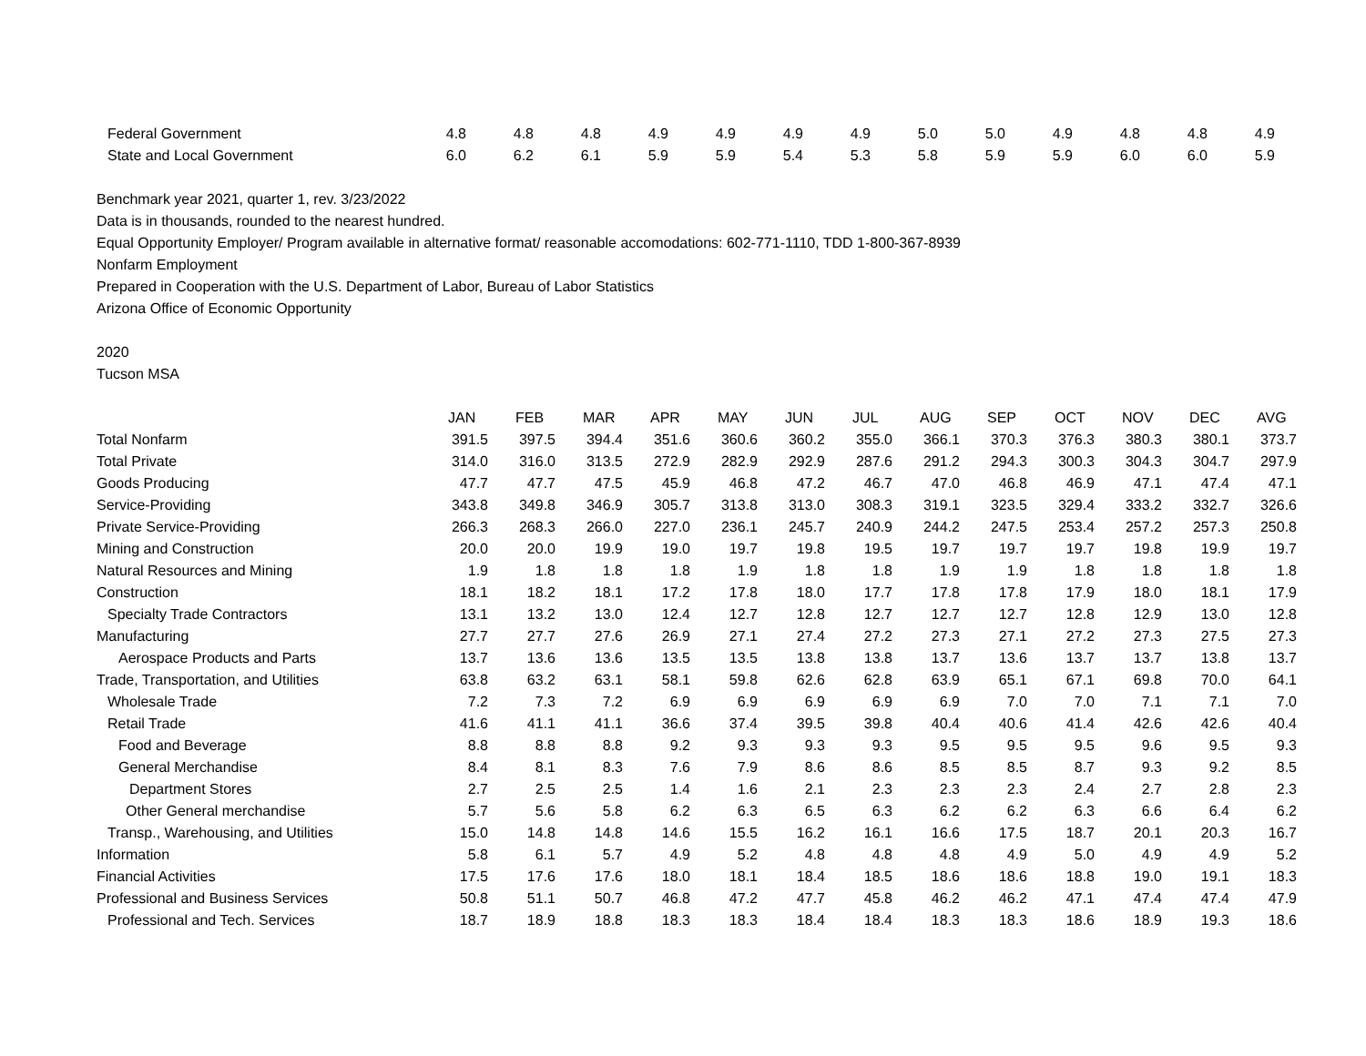| Federal Government | 4.8 | 4.8 | 4.8 | 4.9 | 4.9 | 4.9 | 4.9 | 5.0 | 5.0 | 4.9 | 4.8 | 4.8 | 4.9 |
| State and Local Government | 6.0 | 6.2 | 6.1 | 5.9 | 5.9 | 5.4 | 5.3 | 5.8 | 5.9 | 5.9 | 6.0 | 6.0 | 5.9 |
Benchmark year 2021, quarter 1, rev. 3/23/2022
Data is in thousands, rounded to the nearest hundred.
Equal Opportunity Employer/ Program available in alternative format/ reasonable accomodations: 602-771-1110, TDD 1-800-367-8939
Nonfarm Employment
Prepared in Cooperation with the U.S. Department of Labor, Bureau of Labor Statistics
Arizona Office of Economic Opportunity
2020
Tucson MSA
| | JAN | FEB | MAR | APR | MAY | JUN | JUL | AUG | SEP | OCT | NOV | DEC | AVG |
| --- | --- | --- | --- | --- | --- | --- | --- | --- | --- | --- | --- | --- | --- |
| Total Nonfarm | 391.5 | 397.5 | 394.4 | 351.6 | 360.6 | 360.2 | 355.0 | 366.1 | 370.3 | 376.3 | 380.3 | 380.1 | 373.7 |
| Total Private | 314.0 | 316.0 | 313.5 | 272.9 | 282.9 | 292.9 | 287.6 | 291.2 | 294.3 | 300.3 | 304.3 | 304.7 | 297.9 |
| Goods Producing | 47.7 | 47.7 | 47.5 | 45.9 | 46.8 | 47.2 | 46.7 | 47.0 | 46.8 | 46.9 | 47.1 | 47.4 | 47.1 |
| Service-Providing | 343.8 | 349.8 | 346.9 | 305.7 | 313.8 | 313.0 | 308.3 | 319.1 | 323.5 | 329.4 | 333.2 | 332.7 | 326.6 |
| Private Service-Providing | 266.3 | 268.3 | 266.0 | 227.0 | 236.1 | 245.7 | 240.9 | 244.2 | 247.5 | 253.4 | 257.2 | 257.3 | 250.8 |
| Mining and Construction | 20.0 | 20.0 | 19.9 | 19.0 | 19.7 | 19.8 | 19.5 | 19.7 | 19.7 | 19.7 | 19.8 | 19.9 | 19.7 |
| Natural Resources and Mining | 1.9 | 1.8 | 1.8 | 1.8 | 1.9 | 1.8 | 1.8 | 1.9 | 1.9 | 1.8 | 1.8 | 1.8 | 1.8 |
| Construction | 18.1 | 18.2 | 18.1 | 17.2 | 17.8 | 18.0 | 17.7 | 17.8 | 17.8 | 17.9 | 18.0 | 18.1 | 17.9 |
| Specialty Trade Contractors | 13.1 | 13.2 | 13.0 | 12.4 | 12.7 | 12.8 | 12.7 | 12.7 | 12.7 | 12.8 | 12.9 | 13.0 | 12.8 |
| Manufacturing | 27.7 | 27.7 | 27.6 | 26.9 | 27.1 | 27.4 | 27.2 | 27.3 | 27.1 | 27.2 | 27.3 | 27.5 | 27.3 |
| Aerospace Products and Parts | 13.7 | 13.6 | 13.6 | 13.5 | 13.5 | 13.8 | 13.8 | 13.7 | 13.6 | 13.7 | 13.7 | 13.8 | 13.7 |
| Trade, Transportation, and Utilities | 63.8 | 63.2 | 63.1 | 58.1 | 59.8 | 62.6 | 62.8 | 63.9 | 65.1 | 67.1 | 69.8 | 70.0 | 64.1 |
| Wholesale Trade | 7.2 | 7.3 | 7.2 | 6.9 | 6.9 | 6.9 | 6.9 | 6.9 | 7.0 | 7.0 | 7.1 | 7.1 | 7.0 |
| Retail Trade | 41.6 | 41.1 | 41.1 | 36.6 | 37.4 | 39.5 | 39.8 | 40.4 | 40.6 | 41.4 | 42.6 | 42.6 | 40.4 |
| Food and Beverage | 8.8 | 8.8 | 8.8 | 9.2 | 9.3 | 9.3 | 9.3 | 9.5 | 9.5 | 9.5 | 9.6 | 9.5 | 9.3 |
| General Merchandise | 8.4 | 8.1 | 8.3 | 7.6 | 7.9 | 8.6 | 8.6 | 8.5 | 8.5 | 8.7 | 9.3 | 9.2 | 8.5 |
| Department Stores | 2.7 | 2.5 | 2.5 | 1.4 | 1.6 | 2.1 | 2.3 | 2.3 | 2.3 | 2.4 | 2.7 | 2.8 | 2.3 |
| Other General merchandise | 5.7 | 5.6 | 5.8 | 6.2 | 6.3 | 6.5 | 6.3 | 6.2 | 6.2 | 6.3 | 6.6 | 6.4 | 6.2 |
| Transp., Warehousing, and Utilities | 15.0 | 14.8 | 14.8 | 14.6 | 15.5 | 16.2 | 16.1 | 16.6 | 17.5 | 18.7 | 20.1 | 20.3 | 16.7 |
| Information | 5.8 | 6.1 | 5.7 | 4.9 | 5.2 | 4.8 | 4.8 | 4.8 | 4.9 | 5.0 | 4.9 | 4.9 | 5.2 |
| Financial Activities | 17.5 | 17.6 | 17.6 | 18.0 | 18.1 | 18.4 | 18.5 | 18.6 | 18.6 | 18.8 | 19.0 | 19.1 | 18.3 |
| Professional and Business Services | 50.8 | 51.1 | 50.7 | 46.8 | 47.2 | 47.7 | 45.8 | 46.2 | 46.2 | 47.1 | 47.4 | 47.4 | 47.9 |
| Professional and Tech. Services | 18.7 | 18.9 | 18.8 | 18.3 | 18.3 | 18.4 | 18.4 | 18.3 | 18.3 | 18.6 | 18.9 | 19.3 | 18.6 |